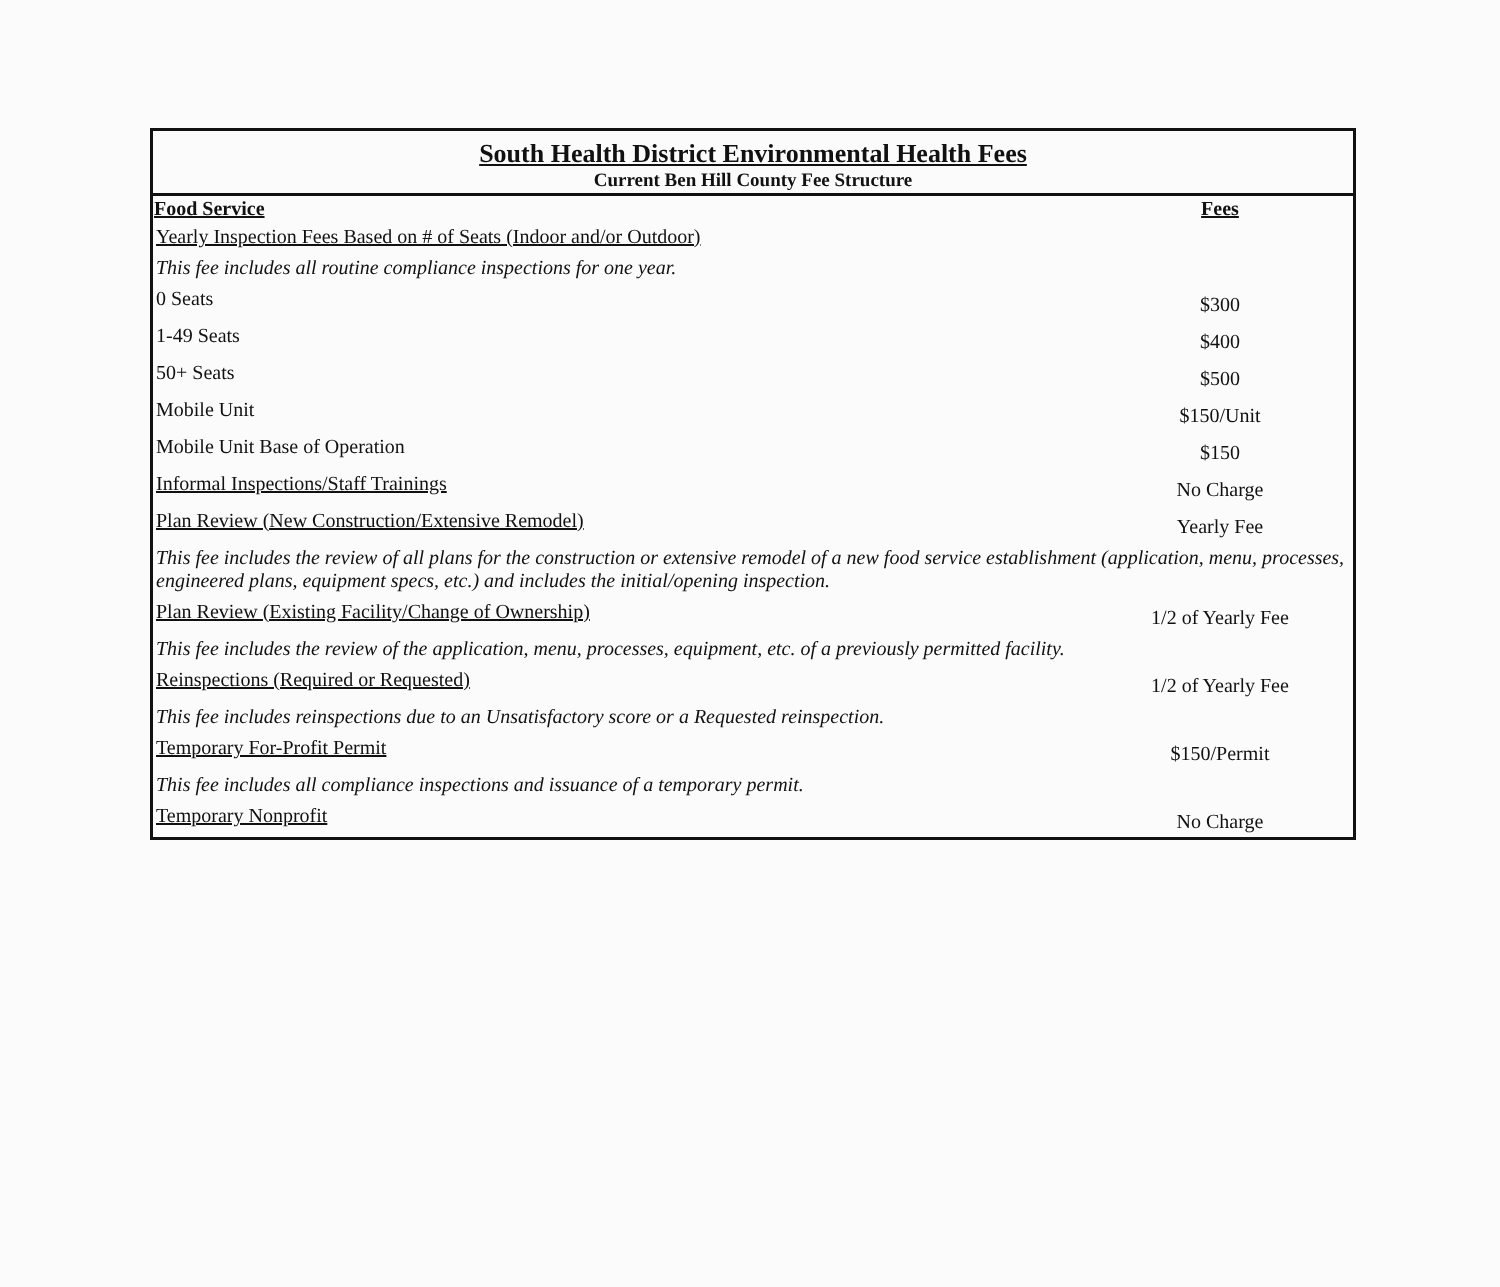South Health District Environmental Health Fees
Current Ben Hill County Fee Structure
| Food Service | Fees |
| --- | --- |
| Yearly Inspection Fees Based on # of Seats (Indoor and/or Outdoor) | |
| This fee includes all routine compliance inspections for one year. | |
| 0 Seats | $300 |
| 1-49 Seats | $400 |
| 50+ Seats | $500 |
| Mobile Unit | $150/Unit |
| Mobile Unit Base of Operation | $150 |
| Informal Inspections/Staff Trainings | No Charge |
| Plan Review (New Construction/Extensive Remodel) | Yearly Fee |
| This fee includes the review of all plans for the construction or extensive remodel of a new food service establishment (application, menu, processes, engineered plans, equipment specs, etc.) and includes the initial/opening inspection. | |
| Plan Review (Existing Facility/Change of Ownership) | 1/2 of Yearly Fee |
| This fee includes the review of the application, menu, processes, equipment, etc. of a previously permitted facility. | |
| Reinspections (Required or Requested) | 1/2 of Yearly Fee |
| This fee includes reinspections due to an Unsatisfactory score or a Requested reinspection. | |
| Temporary For-Profit Permit | $150/Permit |
| This fee includes all compliance inspections and issuance of a temporary permit. | |
| Temporary Nonprofit | No Charge |